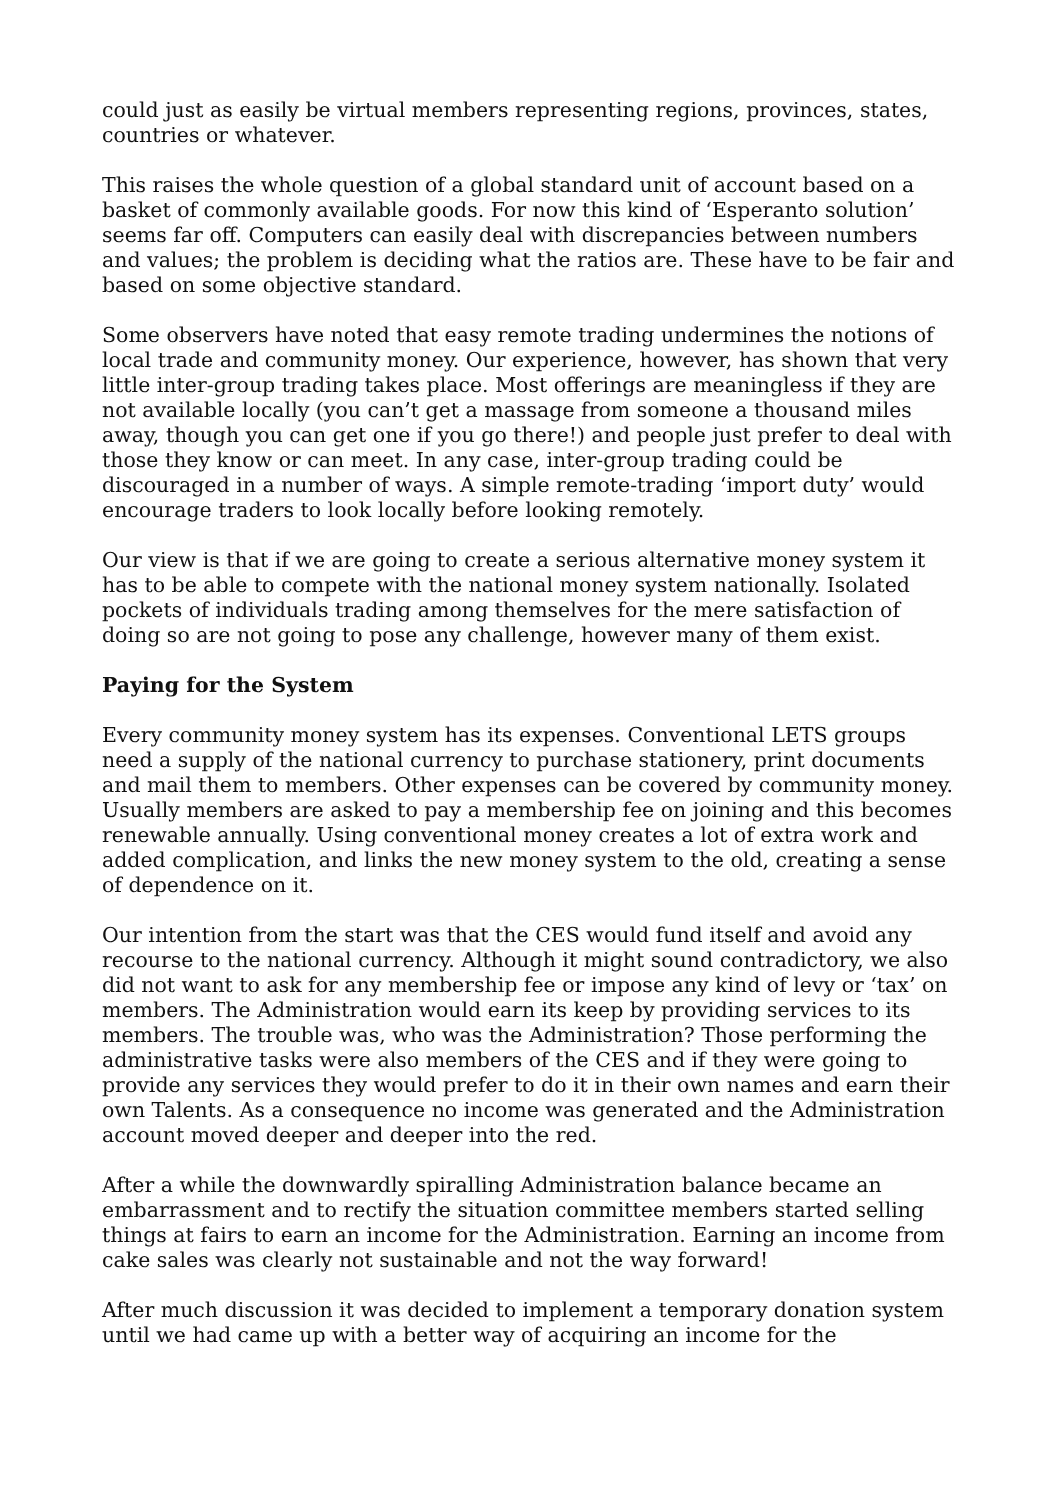could just as easily be virtual members representing regions, provinces, states, countries or whatever.
This raises the whole question of a global standard unit of account based on a basket of commonly available goods. For now this kind of ‘Esperanto solution’ seems far off. Computers can easily deal with discrepancies between numbers and values; the problem is deciding what the ratios are. These have to be fair and based on some objective standard.
Some observers have noted that easy remote trading undermines the notions of local trade and community money. Our experience, however, has shown that very little inter-group trading takes place. Most offerings are meaningless if they are not available locally (you can’t get a massage from someone a thousand miles away, though you can get one if you go there!) and people just prefer to deal with those they know or can meet. In any case, inter-group trading could be discouraged in a number of ways. A simple remote-trading ‘import duty’ would encourage traders to look locally before looking remotely.
Our view is that if we are going to create a serious alternative money system it has to be able to compete with the national money system nationally. Isolated pockets of individuals trading among themselves for the mere satisfaction of doing so are not going to pose any challenge, however many of them exist.
Paying for the System
Every community money system has its expenses. Conventional LETS groups need a supply of the national currency to purchase stationery, print documents and mail them to members. Other expenses can be covered by community money. Usually members are asked to pay a membership fee on joining and this becomes renewable annually. Using conventional money creates a lot of extra work and added complication, and links the new money system to the old, creating a sense of dependence on it.
Our intention from the start was that the CES would fund itself and avoid any recourse to the national currency. Although it might sound contradictory, we also did not want to ask for any membership fee or impose any kind of levy or ‘tax’ on members. The Administration would earn its keep by providing services to its members. The trouble was, who was the Administration? Those performing the administrative tasks were also members of the CES and if they were going to provide any services they would prefer to do it in their own names and earn their own Talents. As a consequence no income was generated and the Administration account moved deeper and deeper into the red.
After a while the downwardly spiralling Administration balance became an embarrassment and to rectify the situation committee members started selling things at fairs to earn an income for the Administration. Earning an income from cake sales was clearly not sustainable and not the way forward!
After much discussion it was decided to implement a temporary donation system until we had came up with a better way of acquiring an income for the